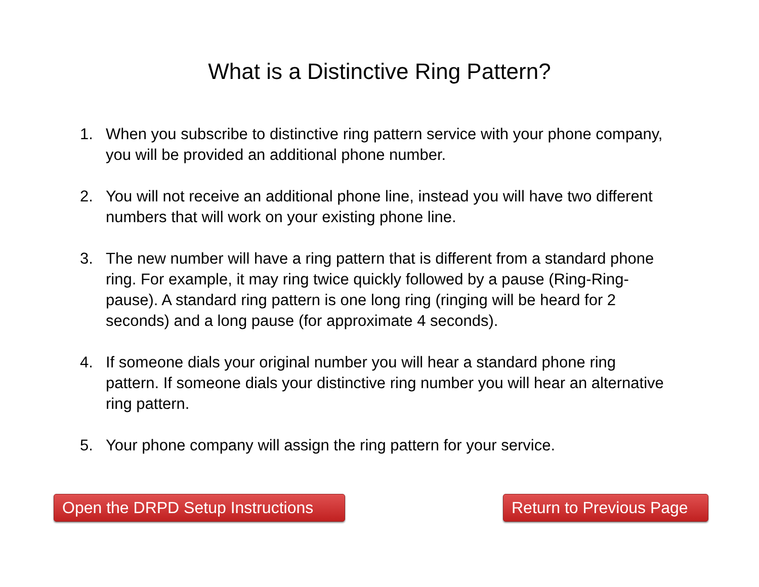What is a Distinctive Ring Pattern?
1. When you subscribe to distinctive ring pattern service with your phone company, you will be provided an additional phone number.
2. You will not receive an additional phone line, instead you will have two different numbers that will work on your existing phone line.
3. The new number will have a ring pattern that is different from a standard phone ring. For example, it may ring twice quickly followed by a pause (Ring-Ring-pause). A standard ring pattern is one long ring (ringing will be heard for 2 seconds) and a long pause (for approximate 4 seconds).
4. If someone dials your original number you will hear a standard phone ring pattern. If someone dials your distinctive ring number you will hear an alternative ring pattern.
5. Your phone company will assign the ring pattern for your service.
Open the DRPD Setup Instructions
Return to Previous Page